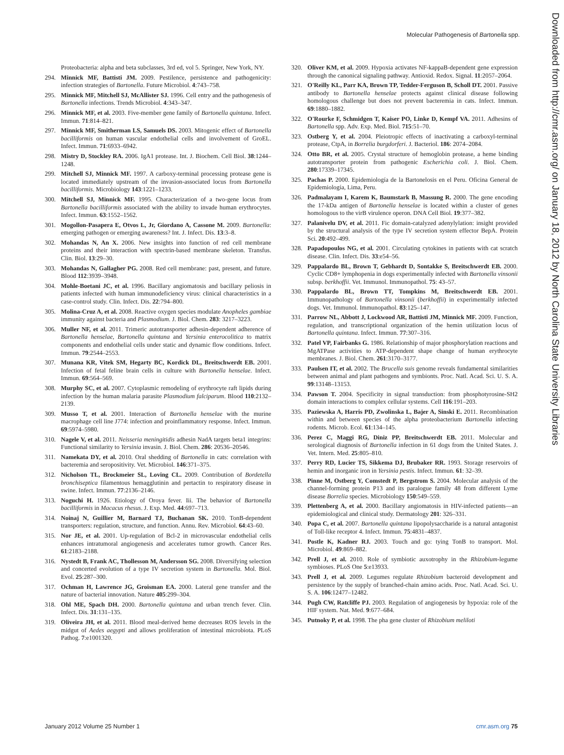Molecular Pathogenesis of Bartonella spp.
Downloaded from http://cmr.asm.org/ on January 18, 2012 by North Carolina State University Libraries
Proteobacteria: alpha and beta subclasses, 3rd ed, vol 5. Springer, New York, NY.
294. Minnick MF, Battisti JM. 2009. Pestilence, persistence and pathogenicity: infection strategies of Bartonella. Future Microbiol. 4:743–758.
295. Minnick MF, Mitchell SJ, McAllister SJ. 1996. Cell entry and the pathogenesis of Bartonella infections. Trends Microbiol. 4:343–347.
296. Minnick MF, et al. 2003. Five-member gene family of Bartonella quintana. Infect. Immun. 71:814–821.
297. Minnick MF, Smitherman LS, Samuels DS. 2003. Mitogenic effect of Bartonella bacilliformis on human vascular endothelial cells and involvement of GroEL. Infect. Immun. 71:6933–6942.
298. Mistry D, Stockley RA. 2006. IgA1 protease. Int. J. Biochem. Cell Biol. 38:1244–1248.
299. Mitchell SJ, Minnick MF. 1997. A carboxy-terminal processing protease gene is located immediately upstream of the invasion-associated locus from Bartonella bacilliformis. Microbiology 143:1221–1233.
300. Mitchell SJ, Minnick MF. 1995. Characterization of a two-gene locus from Bartonella bacilliformis associated with the ability to invade human erythrocytes. Infect. Immun. 63:1552–1562.
301. Mogollon-Pasapera E, Otvos L, Jr, Giordano A, Cassone M. 2009. Bartonella: emerging pathogen or emerging awareness? Int. J. Infect. Dis. 13:3–8.
302. Mohandas N, An X. 2006. New insights into function of red cell membrane proteins and their interaction with spectrin-based membrane skeleton. Transfus. Clin. Biol. 13:29–30.
303. Mohandas N, Gallagher PG. 2008. Red cell membrane: past, present, and future. Blood 112:3939–3948.
304. Mohle-Boetani JC, et al. 1996. Bacillary angiomatosis and bacillary peliosis in patients infected with human immunodeficiency virus: clinical characteristics in a case-control study. Clin. Infect. Dis. 22:794–800.
305. Molina-Cruz A, et al. 2008. Reactive oxygen species modulate Anopheles gambiae immunity against bacteria and Plasmodium. J. Biol. Chem. 283: 3217–3223.
306. Muller NF, et al. 2011. Trimeric autotransporter adhesin-dependent adherence of Bartonella henselae, Bartonella quintana and Yersinia enterocolitica to matrix components and endothelial cells under static and dynamic flow conditions. Infect. Immun. 79:2544–2553.
307. Munana KR, Vitek SM, Hegarty BC, Kordick DL, Breitschwerdt EB. 2001. Infection of fetal feline brain cells in culture with Bartonella henselae. Infect. Immun. 69:564–569.
308. Murphy SC, et al. 2007. Cytoplasmic remodeling of erythrocyte raft lipids during infection by the human malaria parasite Plasmodium falciparum. Blood 110:2132–2139.
309. Musso T, et al. 2001. Interaction of Bartonella henselae with the murine macrophage cell line J774: infection and proinflammatory response. Infect. Immun. 69:5974–5980.
310. Nagele V, et al. 2011. Neisseria meningitidis adhesin NadA targets beta1 integrins: Functional similarity to Yersinia invasin. J. Biol. Chem. 286: 20536–20546.
311. Namekata DY, et al. 2010. Oral shedding of Bartonella in cats: correlation with bacteremia and seropositivity. Vet. Microbiol. 146:371–375.
312. Nicholson TL, Brockmeier SL, Loving CL. 2009. Contribution of Bordetella bronchiseptica filamentous hemagglutinin and pertactin to respiratory disease in swine. Infect. Immun. 77:2136–2146.
313. Noguchi H. 1926. Etiology of Oroya fever. Iii. The behavior of Bartonella bacilliformis in Macacus rhesus. J. Exp. Med. 44:697–713.
314. Noinaj N, Guillier M, Barnard TJ, Buchanan SK. 2010. TonB-dependent transporters: regulation, structure, and function. Annu. Rev. Microbiol. 64:43–60.
315. Nor JE, et al. 2001. Up-regulation of Bcl-2 in microvascular endothelial cells enhances intratumoral angiogenesis and accelerates tumor growth. Cancer Res. 61:2183–2188.
316. Nystedt B, Frank AC, Thollesson M, Andersson SG. 2008. Diversifying selection and concerted evolution of a type IV secretion system in Bartonella. Mol. Biol. Evol. 25:287–300.
317. Ochman H, Lawrence JG, Groisman EA. 2000. Lateral gene transfer and the nature of bacterial innovation. Nature 405:299–304.
318. Ohl ME, Spach DH. 2000. Bartonella quintana and urban trench fever. Clin. Infect. Dis. 31:131–135.
319. Oliveira JH, et al. 2011. Blood meal-derived heme decreases ROS levels in the midgut of Aedes aegypti and allows proliferation of intestinal microbiota. PLoS Pathog. 7:e1001320.
320. Oliver KM, et al. 2009. Hypoxia activates NF-kappaB-dependent gene expression through the canonical signaling pathway. Antioxid. Redox. Signal. 11:2057–2064.
321. O'Reilly KL, Parr KA, Brown TP, Tedder-Ferguson B, Scholl DT. 2001. Passive antibody to Bartonella henselae protects against clinical disease following homologous challenge but does not prevent bacteremia in cats. Infect. Immun. 69:1880–1882.
322. O'Rourke F, Schmidgen T, Kaiser PO, Linke D, Kempf VA. 2011. Adhesins of Bartonella spp. Adv. Exp. Med. Biol. 715:51–70.
323. Ostberg Y, et al. 2004. Pleiotropic effects of inactivating a carboxyl-terminal protease, CtpA, in Borrelia burgdorferi. J. Bacteriol. 186: 2074–2084.
324. Otto BR, et al. 2005. Crystal structure of hemoglobin protease, a heme binding autotransporter protein from pathogenic Escherichia coli. J. Biol. Chem. 280:17339–17345.
325. Pachas P. 2000. Epidemiología de la Bartonelosis en el Peru. Oficina General de Epidemiología, Lima, Peru.
326. Padmalayam I, Karem K, Baumstark B, Massung R. 2000. The gene encoding the 17-kDa antigen of Bartonella henselae is located within a cluster of genes homologous to the virB virulence operon. DNA Cell Biol. 19:377–382.
327. Palanivelu DV, et al. 2011. Fic domain-catalyzed adenylylation: insight provided by the structural analysis of the type IV secretion system effector BepA. Protein Sci. 20:492–499.
328. Papadopoulos NG, et al. 2001. Circulating cytokines in patients with cat scratch disease. Clin. Infect. Dis. 33:e54–56.
329. Pappalardo BL, Brown T, Gebhardt D, Sontakke S, Breitschwerdt EB. 2000. Cyclic CD8+ lymphopenia in dogs experimentally infected with Bartonella vinsonii subsp. berkhoffii. Vet. Immunol. Immunopathol. 75: 43–57.
330. Pappalardo BL, Brown TT, Tompkins M, Breitschwerdt EB. 2001. Immunopathology of Bartonella vinsonii (berkhoffii) in experimentally infected dogs. Vet. Immunol. Immunopathol. 83:125–147.
331. Parrow NL, Abbott J, Lockwood AR, Battisti JM, Minnick MF. 2009. Function, regulation, and transcriptional organization of the hemin utilization locus of Bartonella quintana. Infect. Immun. 77:307–316.
332. Patel VP, Fairbanks G. 1986. Relationship of major phosphorylation reactions and MgATPase activities to ATP-dependent shape change of human erythrocyte membranes. J. Biol. Chem. 261:3170–3177.
333. Paulsen IT, et al. 2002. The Brucella suis genome reveals fundamental similarities between animal and plant pathogens and symbionts. Proc. Natl. Acad. Sci. U. S. A. 99:13148–13153.
334. Pawson T. 2004. Specificity in signal transduction: from phosphotyrosine-SH2 domain interactions to complex cellular systems. Cell 116:191–203.
335. Paziewska A, Harris PD, Zwolinska L, Bajer A, Sinski E. 2011. Recombination within and between species of the alpha proteobacterium Bartonella infecting rodents. Microb. Ecol. 61:134–145.
336. Perez C, Maggi RG, Diniz PP, Breitschwerdt EB. 2011. Molecular and serological diagnosis of Bartonella infection in 61 dogs from the United States. J. Vet. Intern. Med. 25:805–810.
337. Perry RD, Lucier TS, Sikkema DJ, Brubaker RR. 1993. Storage reservoirs of hemin and inorganic iron in Yersinia pestis. Infect. Immun. 61: 32–39.
338. Pinne M, Ostberg Y, Comstedt P, Bergstrom S. 2004. Molecular analysis of the channel-forming protein P13 and its paralogue family 48 from different Lyme disease Borrelia species. Microbiology 150:549–559.
339. Plettenberg A, et al. 2000. Bacillary angiomatosis in HIV-infected patients—an epidemiological and clinical study. Dermatology 201: 326–331.
340. Popa C, et al. 2007. Bartonella quintana lipopolysaccharide is a natural antagonist of Toll-like receptor 4. Infect. Immun. 75:4831–4837.
341. Postle K, Kadner RJ. 2003. Touch and go: tying TonB to transport. Mol. Microbiol. 49:869–882.
342. Prell J, et al. 2010. Role of symbiotic auxotrophy in the Rhizobium-legume symbioses. PLoS One 5:e13933.
343. Prell J, et al. 2009. Legumes regulate Rhizobium bacteroid development and persistence by the supply of branched-chain amino acids. Proc. Natl. Acad. Sci. U. S. A. 106:12477–12482.
344. Pugh CW, Ratcliffe PJ. 2003. Regulation of angiogenesis by hypoxia: role of the HIF system. Nat. Med. 9:677–684.
345. Putnoky P, et al. 1998. The pha gene cluster of Rhizobium meliloti
January 2012 Volume 25 Number 1 cmr.asm.org 75